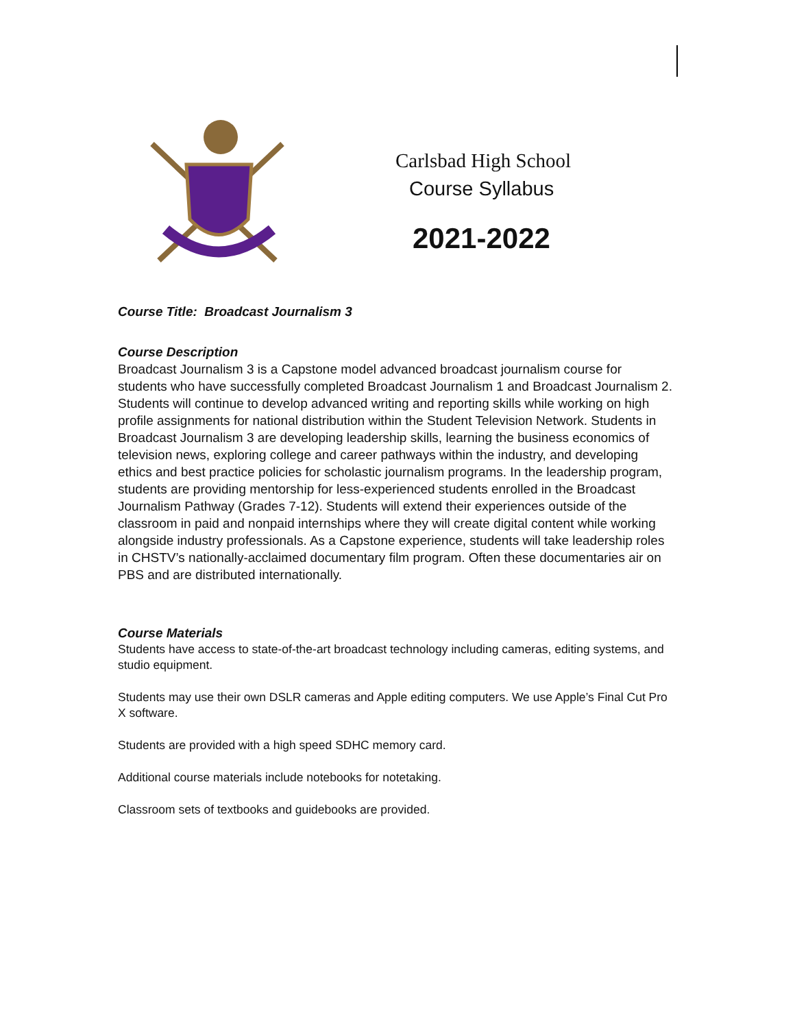Carlsbad High School
Course Syllabus
2021-2022
Course Title: Broadcast Journalism 3
Course Description
Broadcast Journalism 3 is a Capstone model advanced broadcast journalism course for students who have successfully completed Broadcast Journalism 1 and Broadcast Journalism 2. Students will continue to develop advanced writing and reporting skills while working on high profile assignments for national distribution within the Student Television Network. Students in Broadcast Journalism 3 are developing leadership skills, learning the business economics of television news, exploring college and career pathways within the industry, and developing ethics and best practice policies for scholastic journalism programs. In the leadership program, students are providing mentorship for less-experienced students enrolled in the Broadcast Journalism Pathway (Grades 7-12). Students will extend their experiences outside of the classroom in paid and nonpaid internships where they will create digital content while working alongside industry professionals. As a Capstone experience, students will take leadership roles in CHSTV’s nationally-acclaimed documentary film program. Often these documentaries air on PBS and are distributed internationally.
Course Materials
Students have access to state-of-the-art broadcast technology including cameras, editing systems, and studio equipment.
Students may use their own DSLR cameras and Apple editing computers. We use Apple’s Final Cut Pro X software.
Students are provided with a high speed SDHC memory card.
Additional course materials include notebooks for notetaking.
Classroom sets of textbooks and guidebooks are provided.